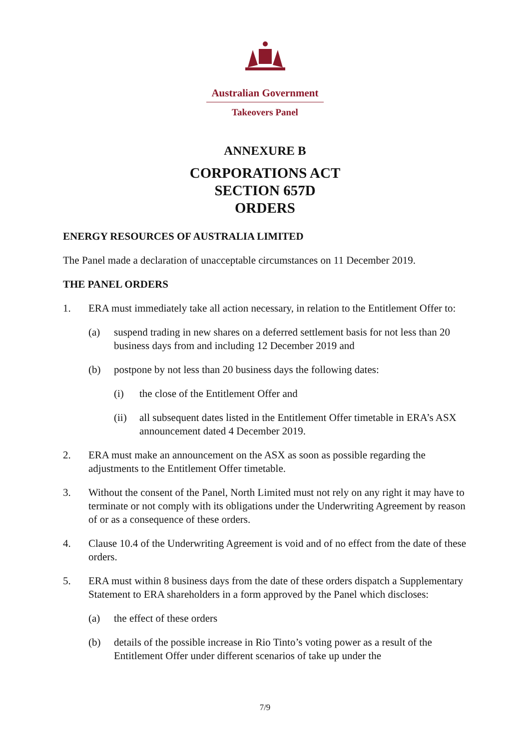Australian Government
Takeovers Panel
ANNEXURE B
CORPORATIONS ACT
SECTION 657D
ORDERS
ENERGY RESOURCES OF AUSTRALIA LIMITED
The Panel made a declaration of unacceptable circumstances on 11 December 2019.
THE PANEL ORDERS
1. ERA must immediately take all action necessary, in relation to the Entitlement Offer to:
(a) suspend trading in new shares on a deferred settlement basis for not less than 20 business days from and including 12 December 2019 and
(b) postpone by not less than 20 business days the following dates:
(i) the close of the Entitlement Offer and
(ii) all subsequent dates listed in the Entitlement Offer timetable in ERA’s ASX announcement dated 4 December 2019.
2. ERA must make an announcement on the ASX as soon as possible regarding the adjustments to the Entitlement Offer timetable.
3. Without the consent of the Panel, North Limited must not rely on any right it may have to terminate or not comply with its obligations under the Underwriting Agreement by reason of or as a consequence of these orders.
4. Clause 10.4 of the Underwriting Agreement is void and of no effect from the date of these orders.
5. ERA must within 8 business days from the date of these orders dispatch a Supplementary Statement to ERA shareholders in a form approved by the Panel which discloses:
(a) the effect of these orders
(b) details of the possible increase in Rio Tinto’s voting power as a result of the Entitlement Offer under different scenarios of take up under the
7/9